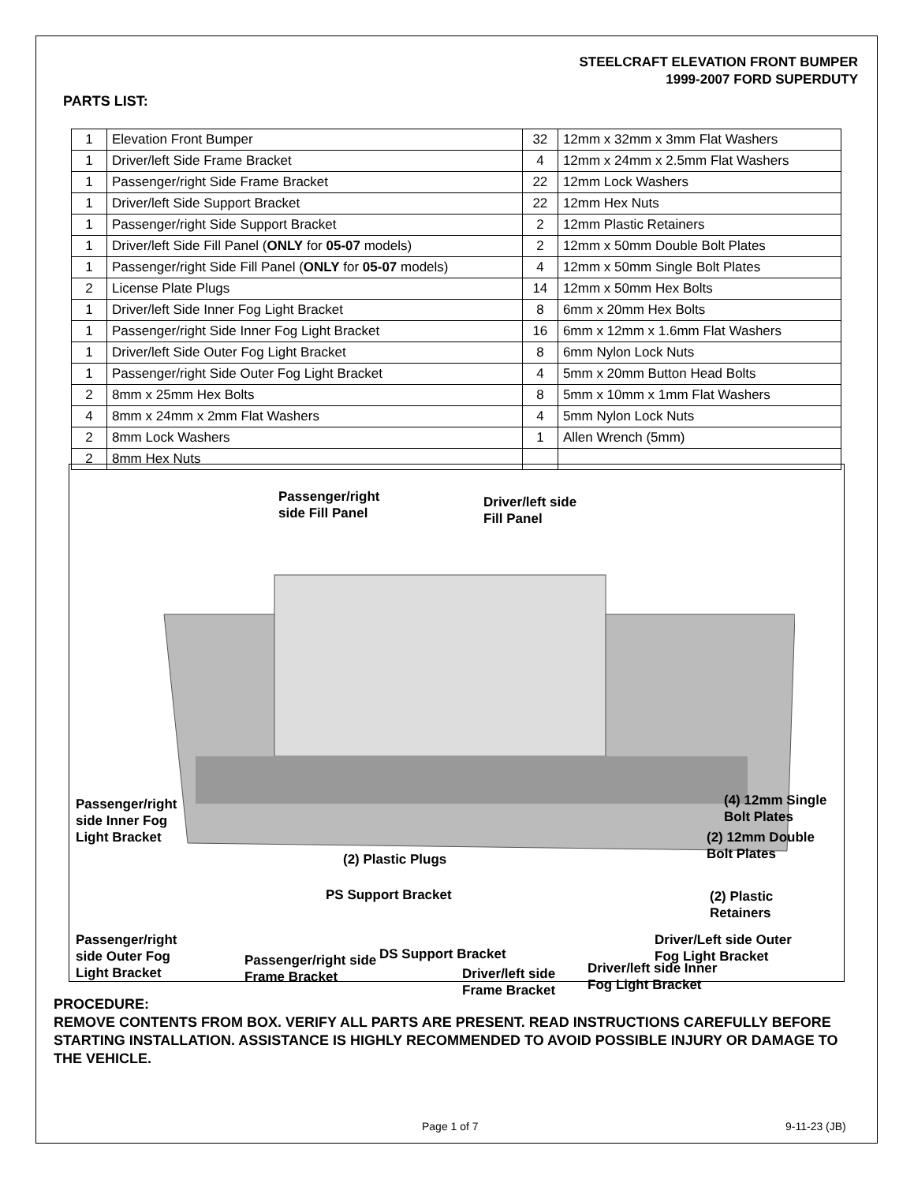STEELCRAFT ELEVATION FRONT BUMPER
1999-2007 FORD SUPERDUTY
PARTS LIST:
| 1 | Elevation Front Bumper | 32 | 12mm x 32mm x 3mm Flat Washers |
| 1 | Driver/left Side Frame Bracket | 4 | 12mm x 24mm x 2.5mm Flat Washers |
| 1 | Passenger/right Side Frame Bracket | 22 | 12mm Lock Washers |
| 1 | Driver/left Side Support Bracket | 22 | 12mm Hex Nuts |
| 1 | Passenger/right Side Support Bracket | 2 | 12mm Plastic Retainers |
| 1 | Driver/left Side Fill Panel ( ONLY for 05-07 models) | 2 | 12mm x 50mm Double Bolt Plates |
| 1 | Passenger/right Side Fill Panel ( ONLY for 05-07 models) | 4 | 12mm x 50mm Single Bolt Plates |
| 2 | License Plate Plugs | 14 | 12mm x 50mm Hex Bolts |
| 1 | Driver/left Side Inner Fog Light Bracket | 8 | 6mm x 20mm Hex Bolts |
| 1 | Passenger/right Side Inner Fog Light Bracket | 16 | 6mm x 12mm x 1.6mm Flat Washers |
| 1 | Driver/left Side Outer Fog Light Bracket | 8 | 6mm Nylon Lock Nuts |
| 1 | Passenger/right Side Outer Fog Light Bracket | 4 | 5mm x 20mm Button Head Bolts |
| 2 | 8mm x 25mm Hex Bolts | 8 | 5mm x 10mm x 1mm Flat Washers |
| 4 | 8mm x 24mm x 2mm Flat Washers | 4 | 5mm Nylon Lock Nuts |
| 2 | 8mm Lock Washers | 1 | Allen Wrench (5mm) |
| 2 | 8mm Hex Nuts | | |
Passenger/right
side Fill Panel
Driver/left side
Fill Panel
Passenger/right
side Inner Fog
Light Bracket
(4) 12mm Single
Bolt Plates
(2) Plastic Plugs
(2) 12mm Double
Bolt Plates
PS Support Bracket
(2) Plastic
Retainers
Passenger/right
side Outer Fog
Light Bracket
Driver/Left side Outer
Fog Light Bracket
Passenger/right side
Frame Bracket
DS Support Bracket
Driver/left side
Frame Bracket
Driver/left side Inner
Fog Light Bracket
PROCEDURE:
REMOVE CONTENTS FROM BOX. VERIFY ALL PARTS ARE PRESENT. READ INSTRUCTIONS CAREFULLY BEFORE STARTING INSTALLATION. ASSISTANCE IS HIGHLY RECOMMENDED TO AVOID POSSIBLE INJURY OR DAMAGE TO THE VEHICLE.
Page 1 of 7 9-11-23 (JB)